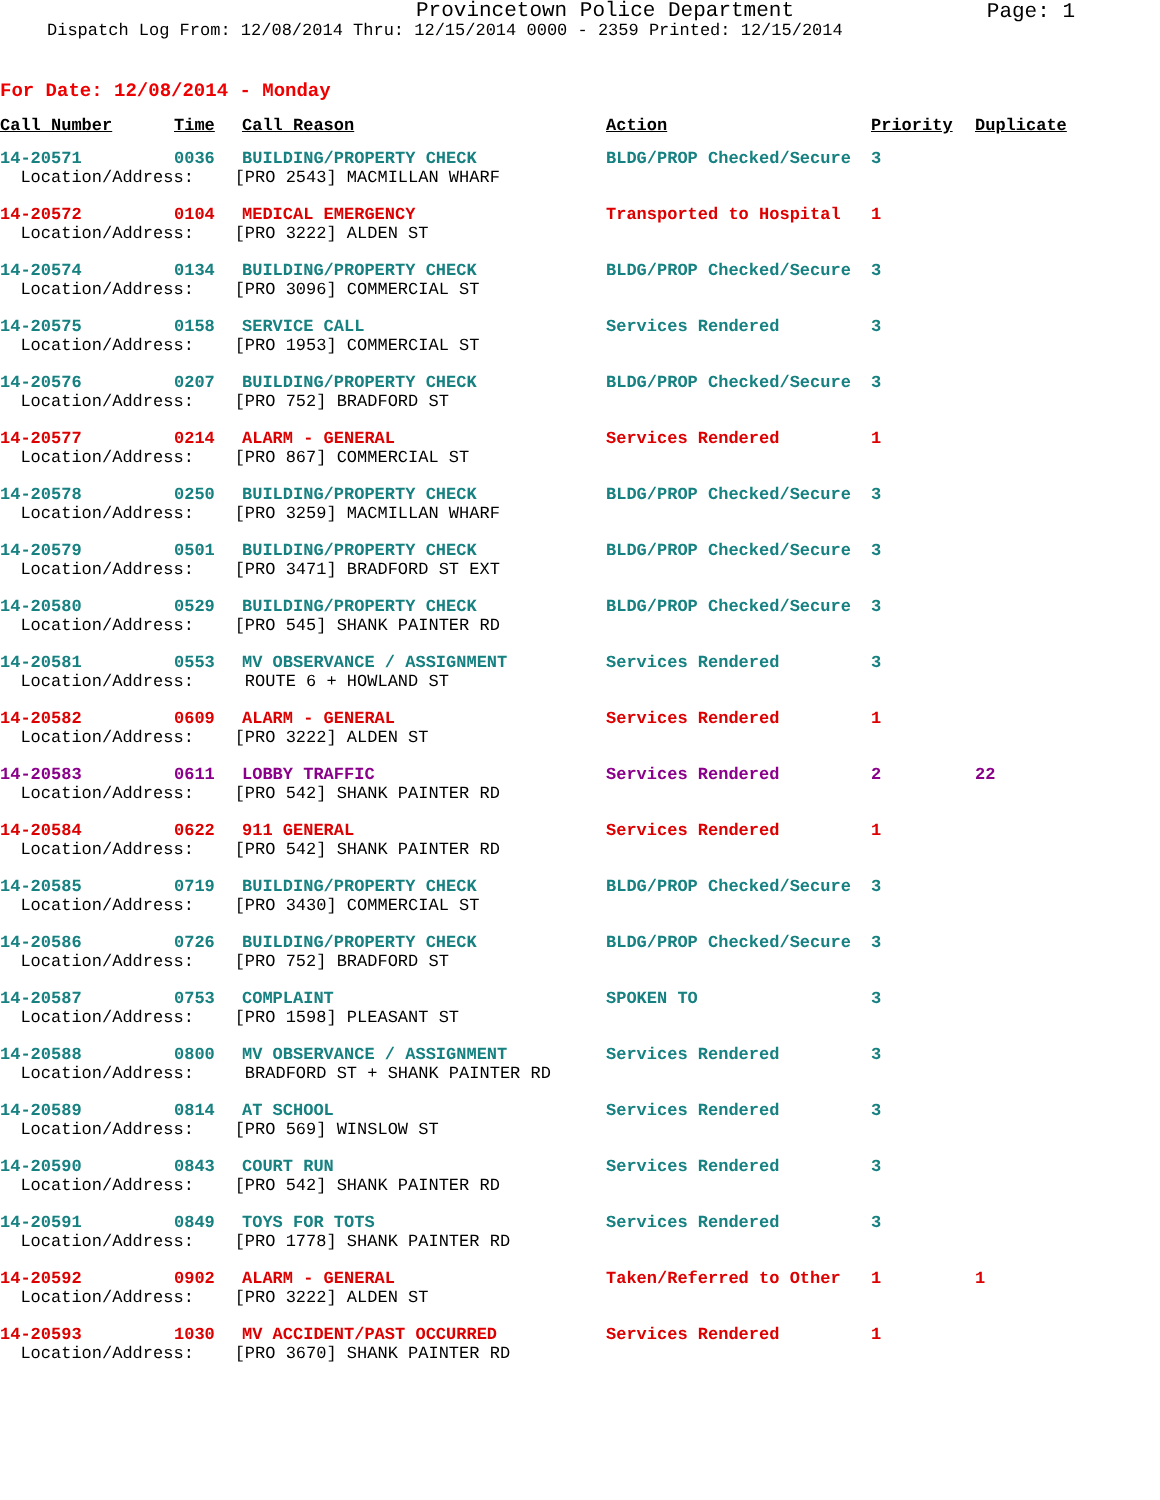Provincetown Police Department
Page: 1
Dispatch Log From: 12/08/2014 Thru: 12/15/2014 0000 - 2359 Printed: 12/15/2014
For Date: 12/08/2014 - Monday
| Call Number | Time | Call Reason | Action | Priority | Duplicate |
| --- | --- | --- | --- | --- | --- |
| 14-20571 | 0036 | BUILDING/PROPERTY CHECK | BLDG/PROP Checked/Secure | 3 | |
| Location/Address: [PRO 2543] MACMILLAN WHARF | | | | | |
| 14-20572 | 0104 | MEDICAL EMERGENCY | Transported to Hospital | 1 | |
| Location/Address: [PRO 3222] ALDEN ST | | | | | |
| 14-20574 | 0134 | BUILDING/PROPERTY CHECK | BLDG/PROP Checked/Secure | 3 | |
| Location/Address: [PRO 3096] COMMERCIAL ST | | | | | |
| 14-20575 | 0158 | SERVICE CALL | Services Rendered | 3 | |
| Location/Address: [PRO 1953] COMMERCIAL ST | | | | | |
| 14-20576 | 0207 | BUILDING/PROPERTY CHECK | BLDG/PROP Checked/Secure | 3 | |
| Location/Address: [PRO 752] BRADFORD ST | | | | | |
| 14-20577 | 0214 | ALARM - GENERAL | Services Rendered | 1 | |
| Location/Address: [PRO 867] COMMERCIAL ST | | | | | |
| 14-20578 | 0250 | BUILDING/PROPERTY CHECK | BLDG/PROP Checked/Secure | 3 | |
| Location/Address: [PRO 3259] MACMILLAN WHARF | | | | | |
| 14-20579 | 0501 | BUILDING/PROPERTY CHECK | BLDG/PROP Checked/Secure | 3 | |
| Location/Address: [PRO 3471] BRADFORD ST EXT | | | | | |
| 14-20580 | 0529 | BUILDING/PROPERTY CHECK | BLDG/PROP Checked/Secure | 3 | |
| Location/Address: [PRO 545] SHANK PAINTER RD | | | | | |
| 14-20581 | 0553 | MV OBSERVANCE / ASSIGNMENT | Services Rendered | 3 | |
| Location/Address: ROUTE 6 + HOWLAND ST | | | | | |
| 14-20582 | 0609 | ALARM - GENERAL | Services Rendered | 1 | |
| Location/Address: [PRO 3222] ALDEN ST | | | | | |
| 14-20583 | 0611 | LOBBY TRAFFIC | Services Rendered | 2 | 22 |
| Location/Address: [PRO 542] SHANK PAINTER RD | | | | | |
| 14-20584 | 0622 | 911 GENERAL | Services Rendered | 1 | |
| Location/Address: [PRO 542] SHANK PAINTER RD | | | | | |
| 14-20585 | 0719 | BUILDING/PROPERTY CHECK | BLDG/PROP Checked/Secure | 3 | |
| Location/Address: [PRO 3430] COMMERCIAL ST | | | | | |
| 14-20586 | 0726 | BUILDING/PROPERTY CHECK | BLDG/PROP Checked/Secure | 3 | |
| Location/Address: [PRO 752] BRADFORD ST | | | | | |
| 14-20587 | 0753 | COMPLAINT | SPOKEN TO | 3 | |
| Location/Address: [PRO 1598] PLEASANT ST | | | | | |
| 14-20588 | 0800 | MV OBSERVANCE / ASSIGNMENT | Services Rendered | 3 | |
| Location/Address: BRADFORD ST + SHANK PAINTER RD | | | | | |
| 14-20589 | 0814 | AT SCHOOL | Services Rendered | 3 | |
| Location/Address: [PRO 569] WINSLOW ST | | | | | |
| 14-20590 | 0843 | COURT RUN | Services Rendered | 3 | |
| Location/Address: [PRO 542] SHANK PAINTER RD | | | | | |
| 14-20591 | 0849 | TOYS FOR TOTS | Services Rendered | 3 | |
| Location/Address: [PRO 1778] SHANK PAINTER RD | | | | | |
| 14-20592 | 0902 | ALARM - GENERAL | Taken/Referred to Other | 1 | 1 |
| Location/Address: [PRO 3222] ALDEN ST | | | | | |
| 14-20593 | 1030 | MV ACCIDENT/PAST OCCURRED | Services Rendered | 1 | |
| Location/Address: [PRO 3670] SHANK PAINTER RD | | | | | |